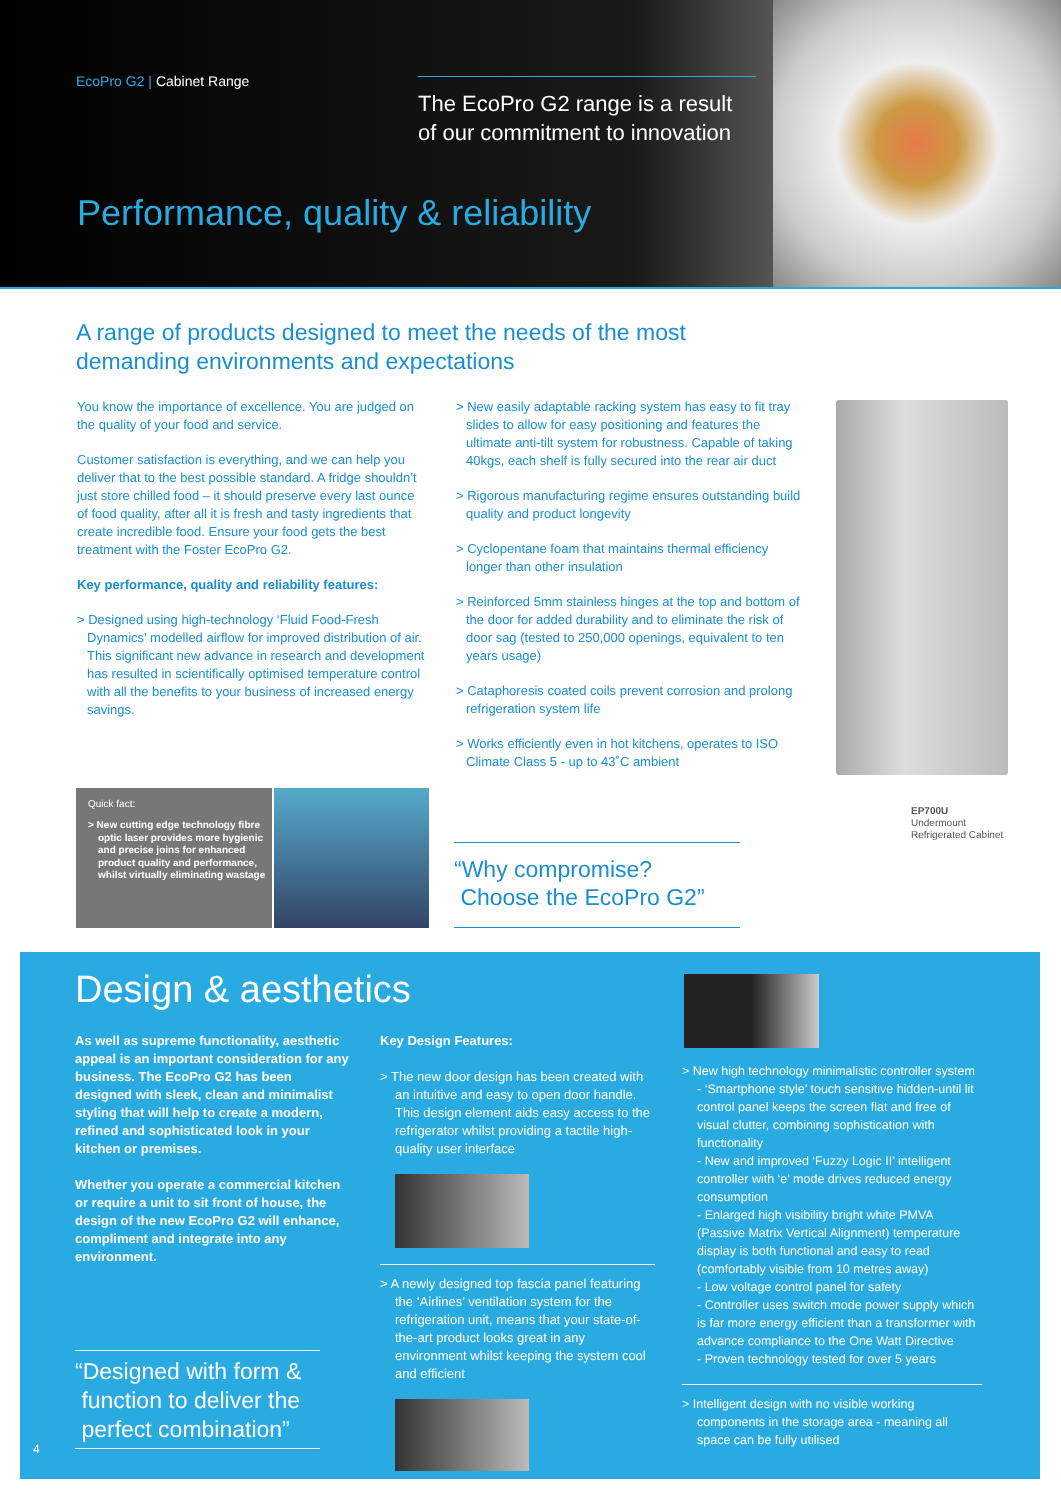EcoPro G2 | Cabinet Range
The EcoPro G2 range is a result of our commitment to innovation
Performance, quality & reliability
A range of products designed to meet the needs of the most demanding environments and expectations
You know the importance of excellence. You are judged on the quality of your food and service.
Customer satisfaction is everything, and we can help you deliver that to the best possible standard. A fridge shouldn’t just store chilled food – it should preserve every last ounce of food quality, after all it is fresh and tasty ingredients that create incredible food. Ensure your food gets the best treatment with the Foster EcoPro G2.
Key performance, quality and reliability features:
> Designed using high-technology ‘Fluid Food-Fresh Dynamics’ modelled airflow for improved distribution of air. This significant new advance in research and development has resulted in scientifically optimised temperature control with all the benefits to your business of increased energy savings.
> New easily adaptable racking system has easy to fit tray slides to allow for easy positioning and features the ultimate anti-tilt system for robustness. Capable of taking 40kgs, each shelf is fully secured into the rear air duct
> Rigorous manufacturing regime ensures outstanding build quality and product longevity
> Cyclopentane foam that maintains thermal efficiency longer than other insulation
> Reinforced 5mm stainless hinges at the top and bottom of the door for added durability and to eliminate the risk of door sag (tested to 250,000 openings, equivalent to ten years usage)
> Cataphoresis coated coils prevent corrosion and prolong refrigeration system life
> Works efficiently even in hot kitchens, operates to ISO Climate Class 5 - up to 43˚C ambient
EP700U
Undermount
Refrigerated Cabinet
Quick fact:
> New cutting edge technology fibre optic laser provides more hygienic and precise joins for enhanced product quality and performance, whilst virtually eliminating wastage
“Why compromise?
Choose the EcoPro G2”
Design & aesthetics
As well as supreme functionality, aesthetic appeal is an important consideration for any business. The EcoPro G2 has been designed with sleek, clean and minimalist styling that will help to create a modern, refined and sophisticated look in your kitchen or premises.
Whether you operate a commercial kitchen or require a unit to sit front of house, the design of the new EcoPro G2 will enhance, compliment and integrate into any environment.
Key Design Features:
> The new door design has been created with an intuitive and easy to open door handle. This design element aids easy access to the refrigerator whilst providing a tactile high-quality user interface
> A newly designed top fascia panel featuring the ‘Airlines’ ventilation system for the refrigeration unit, means that your state-of-the-art product looks great in any environment whilst keeping the system cool and efficient
> New high technology minimalistic controller system
- ‘Smartphone style’ touch sensitive hidden-until lit control panel keeps the screen flat and free of visual clutter, combining sophistication with functionality
- New and improved ‘Fuzzy Logic II’ intelligent controller with ‘e’ mode drives reduced energy consumption
- Enlarged high visibility bright white PMVA (Passive Matrix Vertical Alignment) temperature display is both functional and easy to read (comfortably visible from 10 metres away)
- Low voltage control panel for safety
- Controller uses switch mode power supply which is far more energy efficient than a transformer with advance compliance to the One Watt Directive
- Proven technology tested for over 5 years
> Intelligent design with no visible working components in the storage area - meaning all space can be fully utilised
“Designed with form &
function to deliver the
perfect combination”
4